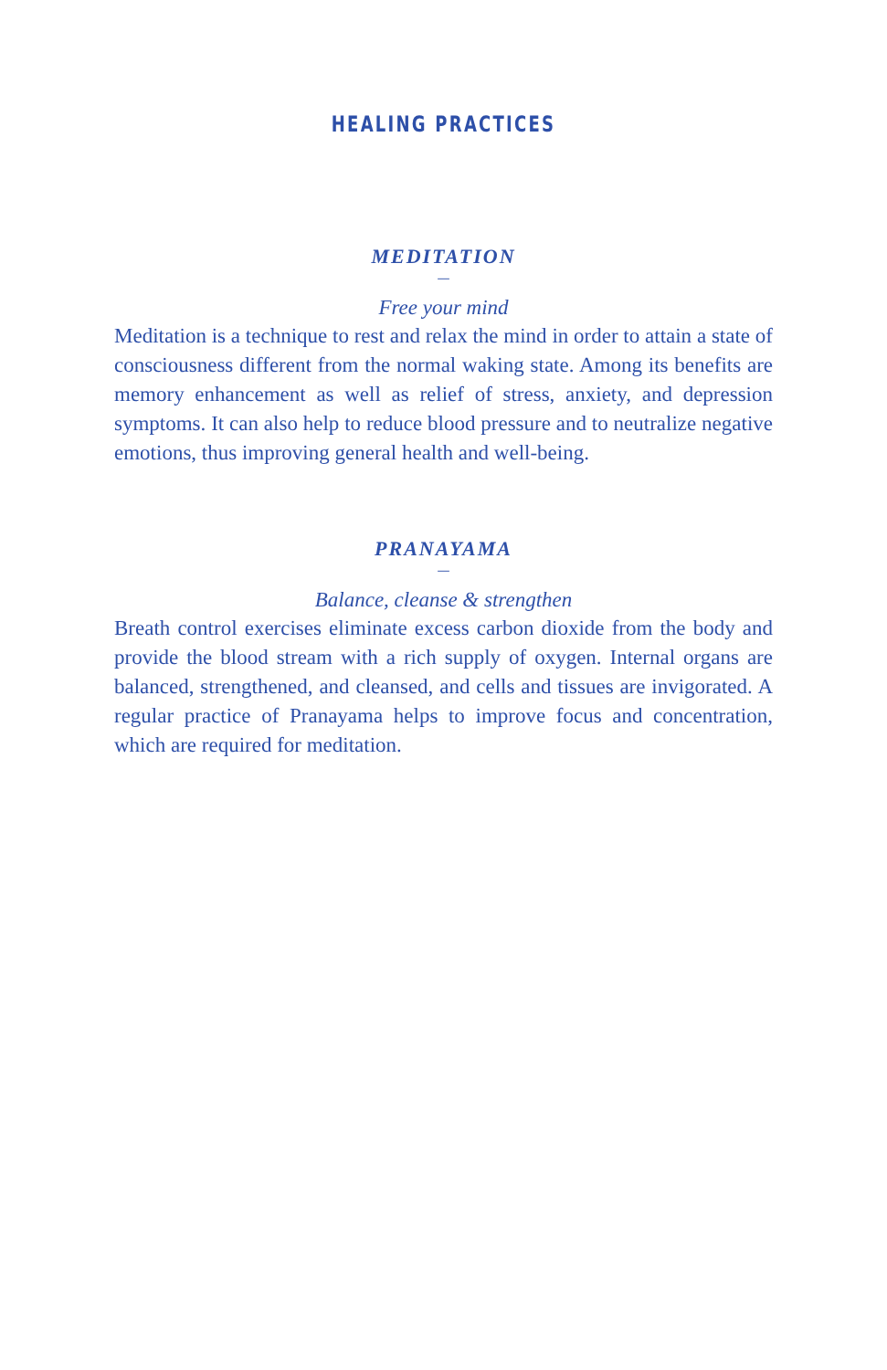HEALING PRACTICES
MEDITATION
—
Free your mind
Meditation is a technique to rest and relax the mind in order to attain a state of consciousness different from the normal waking state. Among its benefits are memory enhancement as well as relief of stress, anxiety, and depression symptoms. It can also help to reduce blood pressure and to neutralize negative emotions, thus improving general health and well-being.
PRANAYAMA
—
Balance, cleanse & strengthen
Breath control exercises eliminate excess carbon dioxide from the body and provide the blood stream with a rich supply of oxygen. Internal organs are balanced, strengthened, and cleansed, and cells and tissues are invigorated. A regular practice of Pranayama helps to improve focus and concentration, which are required for meditation.